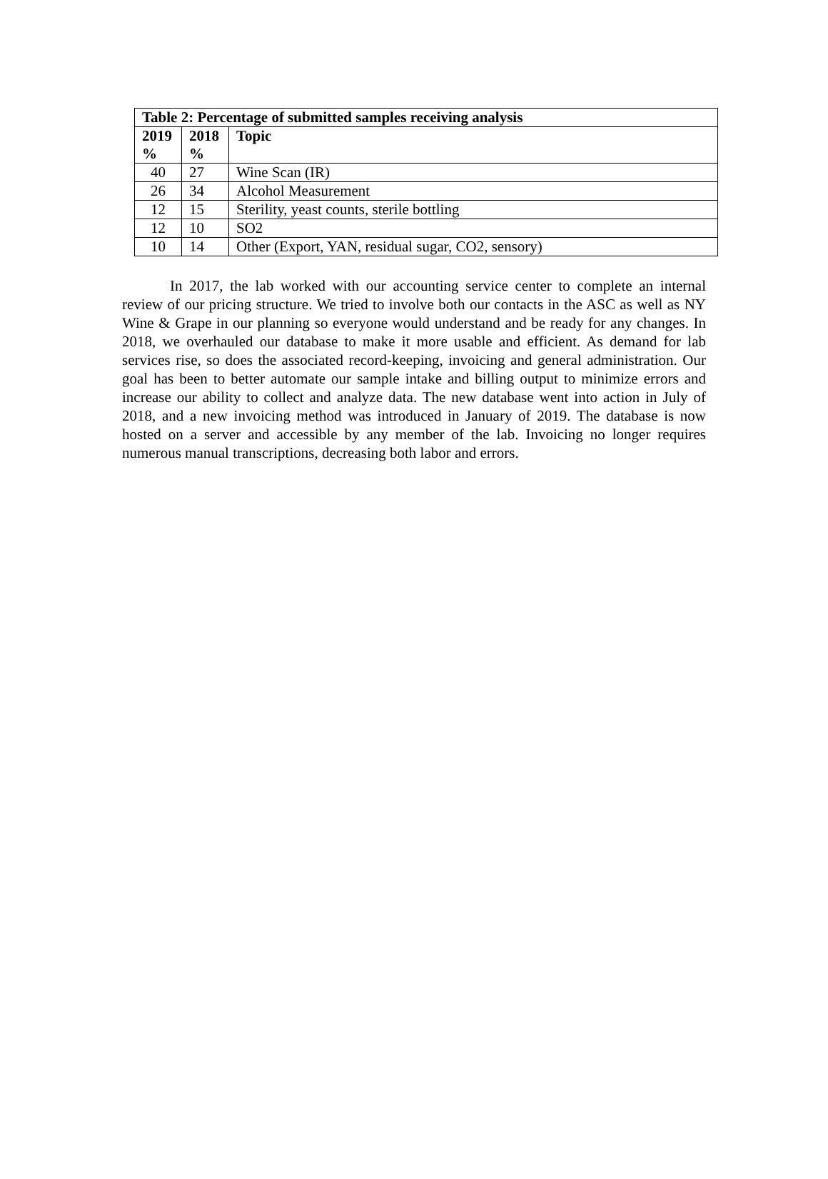| Table 2: Percentage of submitted samples receiving analysis | | |
| --- | --- | --- |
| 2019 % | 2018 % | Topic |
| 40 | 27 | Wine Scan (IR) |
| 26 | 34 | Alcohol Measurement |
| 12 | 15 | Sterility, yeast counts, sterile bottling |
| 12 | 10 | SO2 |
| 10 | 14 | Other (Export, YAN, residual sugar, CO2, sensory) |
In 2017, the lab worked with our accounting service center to complete an internal review of our pricing structure. We tried to involve both our contacts in the ASC as well as NY Wine & Grape in our planning so everyone would understand and be ready for any changes. In 2018, we overhauled our database to make it more usable and efficient. As demand for lab services rise, so does the associated record-keeping, invoicing and general administration. Our goal has been to better automate our sample intake and billing output to minimize errors and increase our ability to collect and analyze data. The new database went into action in July of 2018, and a new invoicing method was introduced in January of 2019. The database is now hosted on a server and accessible by any member of the lab. Invoicing no longer requires numerous manual transcriptions, decreasing both labor and errors.